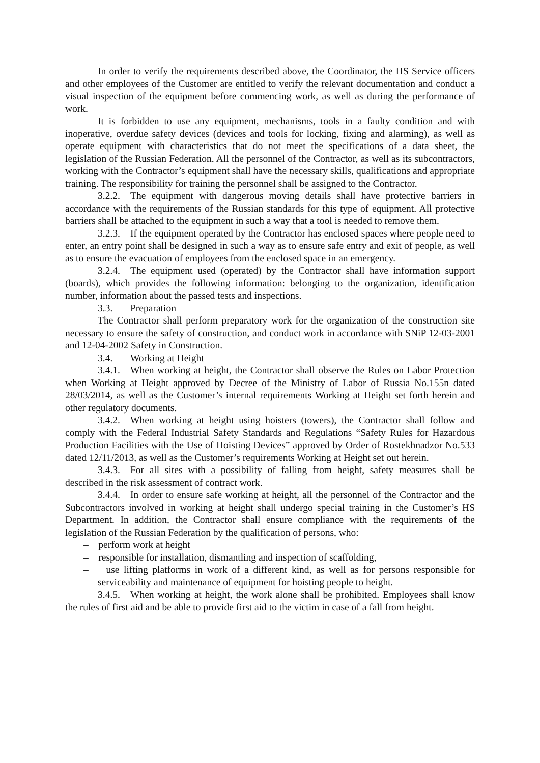In order to verify the requirements described above, the Coordinator, the HS Service officers and other employees of the Customer are entitled to verify the relevant documentation and conduct a visual inspection of the equipment before commencing work, as well as during the performance of work.
It is forbidden to use any equipment, mechanisms, tools in a faulty condition and with inoperative, overdue safety devices (devices and tools for locking, fixing and alarming), as well as operate equipment with characteristics that do not meet the specifications of a data sheet, the legislation of the Russian Federation. All the personnel of the Contractor, as well as its subcontractors, working with the Contractor’s equipment shall have the necessary skills, qualifications and appropriate training. The responsibility for training the personnel shall be assigned to the Contractor.
3.2.2. The equipment with dangerous moving details shall have protective barriers in accordance with the requirements of the Russian standards for this type of equipment. All protective barriers shall be attached to the equipment in such a way that a tool is needed to remove them.
3.2.3. If the equipment operated by the Contractor has enclosed spaces where people need to enter, an entry point shall be designed in such a way as to ensure safe entry and exit of people, as well as to ensure the evacuation of employees from the enclosed space in an emergency.
3.2.4. The equipment used (operated) by the Contractor shall have information support (boards), which provides the following information: belonging to the organization, identification number, information about the passed tests and inspections.
3.3. Preparation
The Contractor shall perform preparatory work for the organization of the construction site necessary to ensure the safety of construction, and conduct work in accordance with SNiP 12-03-2001 and 12-04-2002 Safety in Construction.
3.4. Working at Height
3.4.1. When working at height, the Contractor shall observe the Rules on Labor Protection when Working at Height approved by Decree of the Ministry of Labor of Russia No.155n dated 28/03/2014, as well as the Customer’s internal requirements Working at Height set forth herein and other regulatory documents.
3.4.2. When working at height using hoisters (towers), the Contractor shall follow and comply with the Federal Industrial Safety Standards and Regulations “Safety Rules for Hazardous Production Facilities with the Use of Hoisting Devices” approved by Order of Rostekhnadzor No.533 dated 12/11/2013, as well as the Customer’s requirements Working at Height set out herein.
3.4.3. For all sites with a possibility of falling from height, safety measures shall be described in the risk assessment of contract work.
3.4.4. In order to ensure safe working at height, all the personnel of the Contractor and the Subcontractors involved in working at height shall undergo special training in the Customer’s HS Department. In addition, the Contractor shall ensure compliance with the requirements of the legislation of the Russian Federation by the qualification of persons, who:
– perform work at height
– responsible for installation, dismantling and inspection of scaffolding,
– use lifting platforms in work of a different kind, as well as for persons responsible for serviceability and maintenance of equipment for hoisting people to height.
3.4.5. When working at height, the work alone shall be prohibited. Employees shall know the rules of first aid and be able to provide first aid to the victim in case of a fall from height.